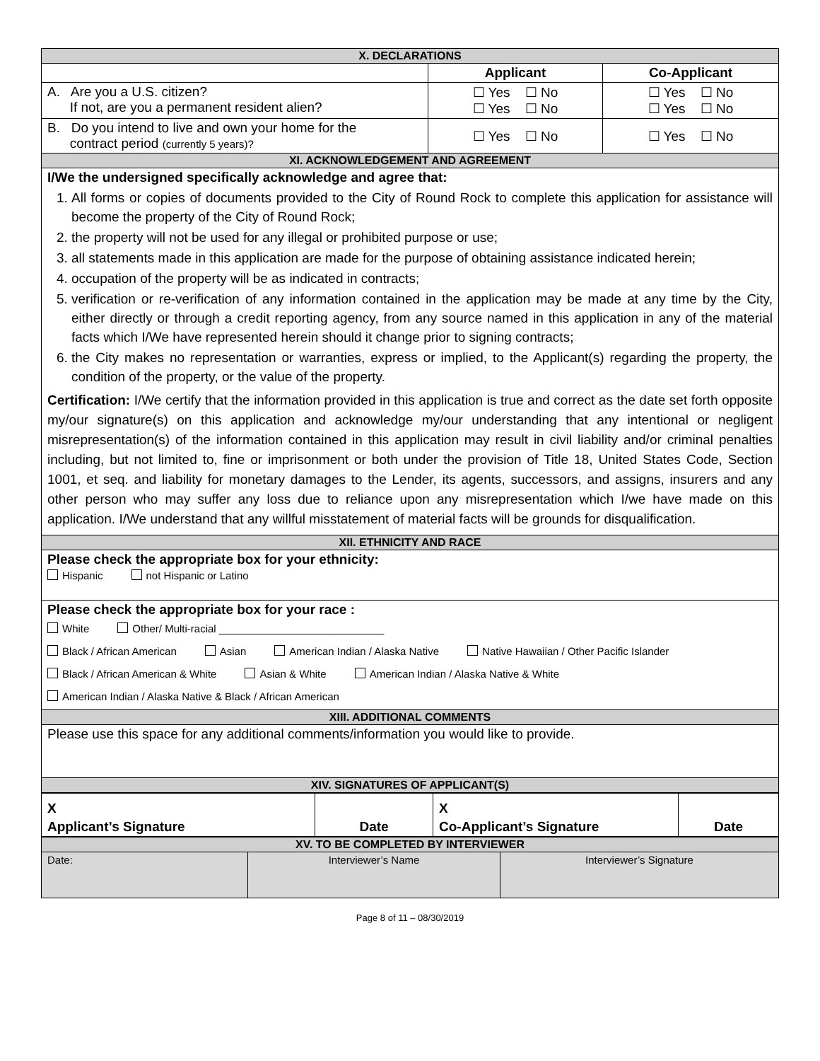| X. DECLARATIONS | | |
| | Applicant | Co-Applicant |
| A. Are you a U.S. citizen? If not, are you a permanent resident alien? | ☐ Yes ☐ No ☐ Yes ☐ No | ☐ Yes ☐ No ☐ Yes ☐ No |
| B. Do you intend to live and own your home for the contract period (currently 5 years)? | ☐ Yes ☐ No | ☐ Yes ☐ No |
| XI. ACKNOWLEDGEMENT AND AGREEMENT | | |
| I/We the undersigned specifically acknowledge and agree that: 1. All forms or copies of documents provided to the City of Round Rock to complete this application for assistance will become the property of the City of Round Rock; 2. the property will not be used for any illegal or prohibited purpose or use; 3. all statements made in this application are made for the purpose of obtaining assistance indicated herein; 4. occupation of the property will be as indicated in contracts; 5. verification or re-verification of any information contained in the application may be made at any time by the City, either directly or through a credit reporting agency, from any source named in this application in any of the material facts which I/We have represented herein should it change prior to signing contracts; 6. the City makes no representation or warranties, express or implied, to the Applicant(s) regarding the property, the condition of the property, or the value of the property. Certification: I/We certify that the information provided in this application is true and correct as the date set forth opposite my/our signature(s) on this application and acknowledge my/our understanding that any intentional or negligent misrepresentation(s) of the information contained in this application may result in civil liability and/or criminal penalties including, but not limited to, fine or imprisonment or both under the provision of Title 18, United States Code, Section 1001, et seq. and liability for monetary damages to the Lender, its agents, successors, and assigns, insurers and any other person who may suffer any loss due to reliance upon any misrepresentation which I/we have made on this application. I/We understand that any willful misstatement of material facts will be grounds for disqualification. | | |
| XII. ETHNICITY AND RACE | | |
| Please check the appropriate box for your ethnicity: Hispanic not Hispanic or Latino | | |
| Please check the appropriate box for your race : White Other/ Multi-racial ____________________________ Black / African American Asian American Indian / Alaska Native Native Hawaiian / Other Pacific Islander Black / African American & White Asian & White American Indian / Alaska Native & White American Indian / Alaska Native & Black / African American | | |
| XIII. ADDITIONAL COMMENTS | | |
| Please use this space for any additional comments/information you would like to provide. | | |
| XIV. SIGNATURES OF APPLICANT(S) | | |
| X | | X | |
| Applicant’s Signature | Date | Co-Applicant’s Signature | Date |
| XV. TO BE COMPLETED BY INTERVIEWER | | |
| Date: | Interviewer’s Name | Interviewer’s Signature |
Page 8 of 11 – 08/30/2019